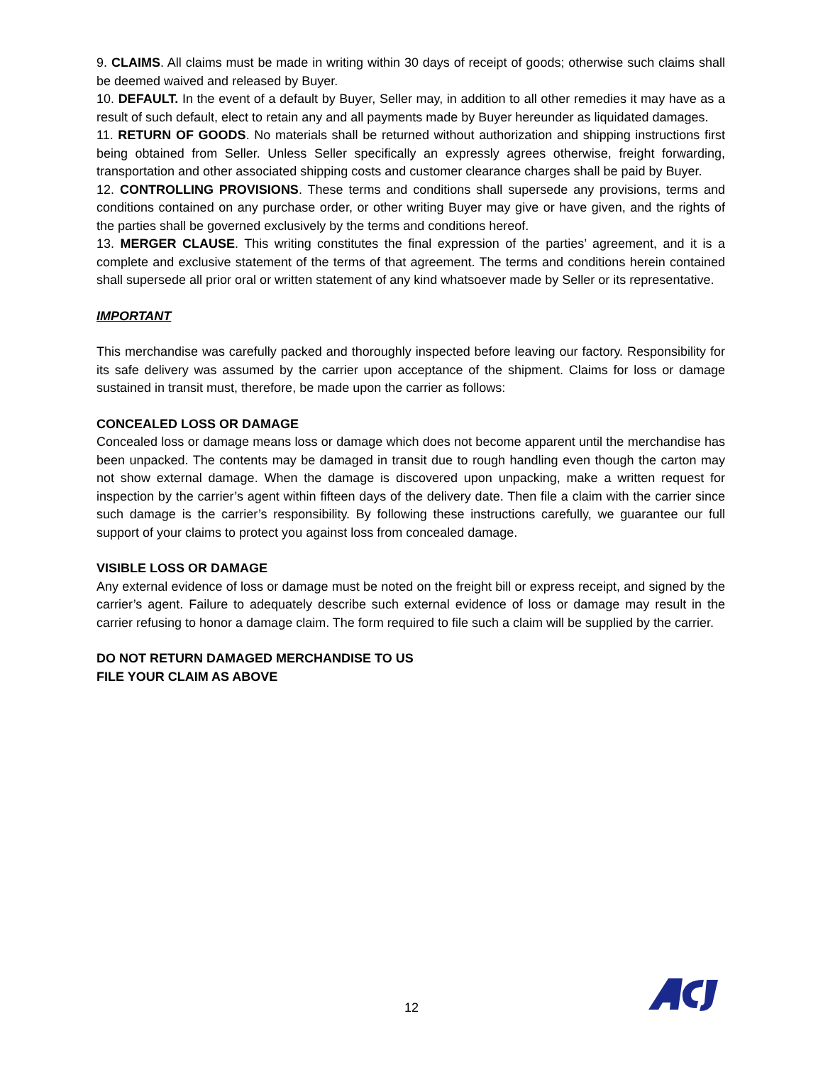9. CLAIMS. All claims must be made in writing within 30 days of receipt of goods; otherwise such claims shall be deemed waived and released by Buyer.
10. DEFAULT. In the event of a default by Buyer, Seller may, in addition to all other remedies it may have as a result of such default, elect to retain any and all payments made by Buyer hereunder as liquidated damages.
11. RETURN OF GOODS. No materials shall be returned without authorization and shipping instructions first being obtained from Seller. Unless Seller specifically an expressly agrees otherwise, freight forwarding, transportation and other associated shipping costs and customer clearance charges shall be paid by Buyer.
12. CONTROLLING PROVISIONS. These terms and conditions shall supersede any provisions, terms and conditions contained on any purchase order, or other writing Buyer may give or have given, and the rights of the parties shall be governed exclusively by the terms and conditions hereof.
13. MERGER CLAUSE. This writing constitutes the final expression of the parties’ agreement, and it is a complete and exclusive statement of the terms of that agreement. The terms and conditions herein contained shall supersede all prior oral or written statement of any kind whatsoever made by Seller or its representative.
IMPORTANT
This merchandise was carefully packed and thoroughly inspected before leaving our factory. Responsibility for its safe delivery was assumed by the carrier upon acceptance of the shipment. Claims for loss or damage sustained in transit must, therefore, be made upon the carrier as follows:
CONCEALED LOSS OR DAMAGE
Concealed loss or damage means loss or damage which does not become apparent until the merchandise has been unpacked. The contents may be damaged in transit due to rough handling even though the carton may not show external damage. When the damage is discovered upon unpacking, make a written request for inspection by the carrier’s agent within fifteen days of the delivery date. Then file a claim with the carrier since such damage is the carrier’s responsibility. By following these instructions carefully, we guarantee our full support of your claims to protect you against loss from concealed damage.
VISIBLE LOSS OR DAMAGE
Any external evidence of loss or damage must be noted on the freight bill or express receipt, and signed by the carrier’s agent. Failure to adequately describe such external evidence of loss or damage may result in the carrier refusing to honor a damage claim. The form required to file such a claim will be supplied by the carrier.
DO NOT RETURN DAMAGED MERCHANDISE TO US
FILE YOUR CLAIM AS ABOVE
12